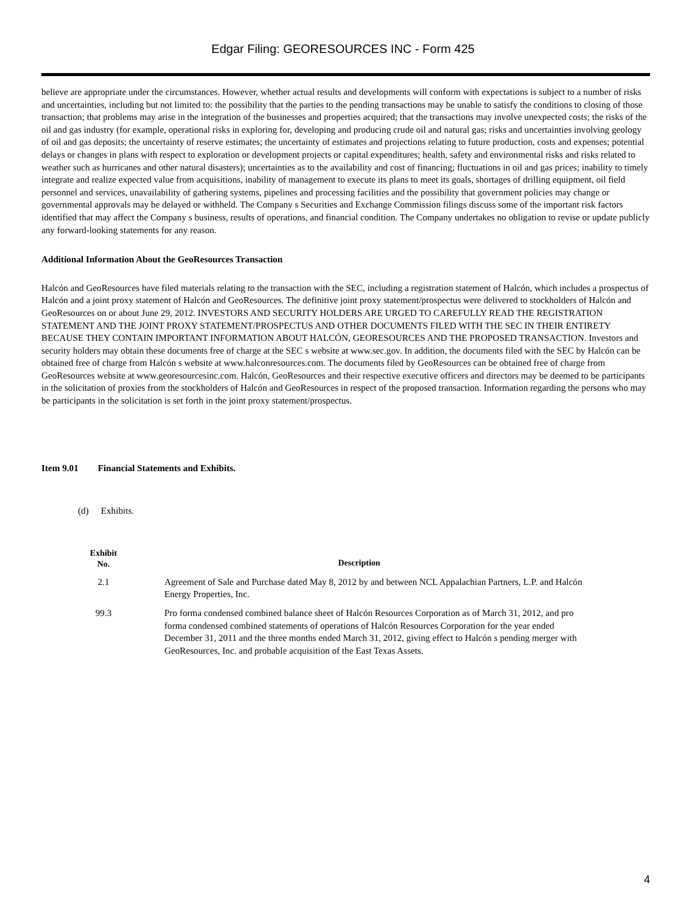Edgar Filing: GEORESOURCES INC - Form 425
believe are appropriate under the circumstances. However, whether actual results and developments will conform with expectations is subject to a number of risks and uncertainties, including but not limited to: the possibility that the parties to the pending transactions may be unable to satisfy the conditions to closing of those transaction; that problems may arise in the integration of the businesses and properties acquired; that the transactions may involve unexpected costs; the risks of the oil and gas industry (for example, operational risks in exploring for, developing and producing crude oil and natural gas; risks and uncertainties involving geology of oil and gas deposits; the uncertainty of reserve estimates; the uncertainty of estimates and projections relating to future production, costs and expenses; potential delays or changes in plans with respect to exploration or development projects or capital expenditures; health, safety and environmental risks and risks related to weather such as hurricanes and other natural disasters); uncertainties as to the availability and cost of financing; fluctuations in oil and gas prices; inability to timely integrate and realize expected value from acquisitions, inability of management to execute its plans to meet its goals, shortages of drilling equipment, oil field personnel and services, unavailability of gathering systems, pipelines and processing facilities and the possibility that government policies may change or governmental approvals may be delayed or withheld. The Company s Securities and Exchange Commission filings discuss some of the important risk factors identified that may affect the Company s business, results of operations, and financial condition. The Company undertakes no obligation to revise or update publicly any forward-looking statements for any reason.
Additional Information About the GeoResources Transaction
Halcón and GeoResources have filed materials relating to the transaction with the SEC, including a registration statement of Halcón, which includes a prospectus of Halcón and a joint proxy statement of Halcón and GeoResources. The definitive joint proxy statement/prospectus were delivered to stockholders of Halcón and GeoResources on or about June 29, 2012. INVESTORS AND SECURITY HOLDERS ARE URGED TO CAREFULLY READ THE REGISTRATION STATEMENT AND THE JOINT PROXY STATEMENT/PROSPECTUS AND OTHER DOCUMENTS FILED WITH THE SEC IN THEIR ENTIRETY BECAUSE THEY CONTAIN IMPORTANT INFORMATION ABOUT HALCÓN, GEORESOURCES AND THE PROPOSED TRANSACTION. Investors and security holders may obtain these documents free of charge at the SEC s website at www.sec.gov. In addition, the documents filed with the SEC by Halcón can be obtained free of charge from Halcón s website at www.halconresources.com. The documents filed by GeoResources can be obtained free of charge from GeoResources website at www.georesourcesinc.com. Halcón, GeoResources and their respective executive officers and directors may be deemed to be participants in the solicitation of proxies from the stockholders of Halcón and GeoResources in respect of the proposed transaction. Information regarding the persons who may be participants in the solicitation is set forth in the joint proxy statement/prospectus.
Item 9.01 Financial Statements and Exhibits.
(d) Exhibits.
| Exhibit No. | Description |
| --- | --- |
| 2.1 | Agreement of Sale and Purchase dated May 8, 2012 by and between NCL Appalachian Partners, L.P. and Halcón Energy Properties, Inc. |
| 99.3 | Pro forma condensed combined balance sheet of Halcón Resources Corporation as of March 31, 2012, and pro forma condensed combined statements of operations of Halcón Resources Corporation for the year ended December 31, 2011 and the three months ended March 31, 2012, giving effect to Halcón s pending merger with GeoResources, Inc. and probable acquisition of the East Texas Assets. |
4